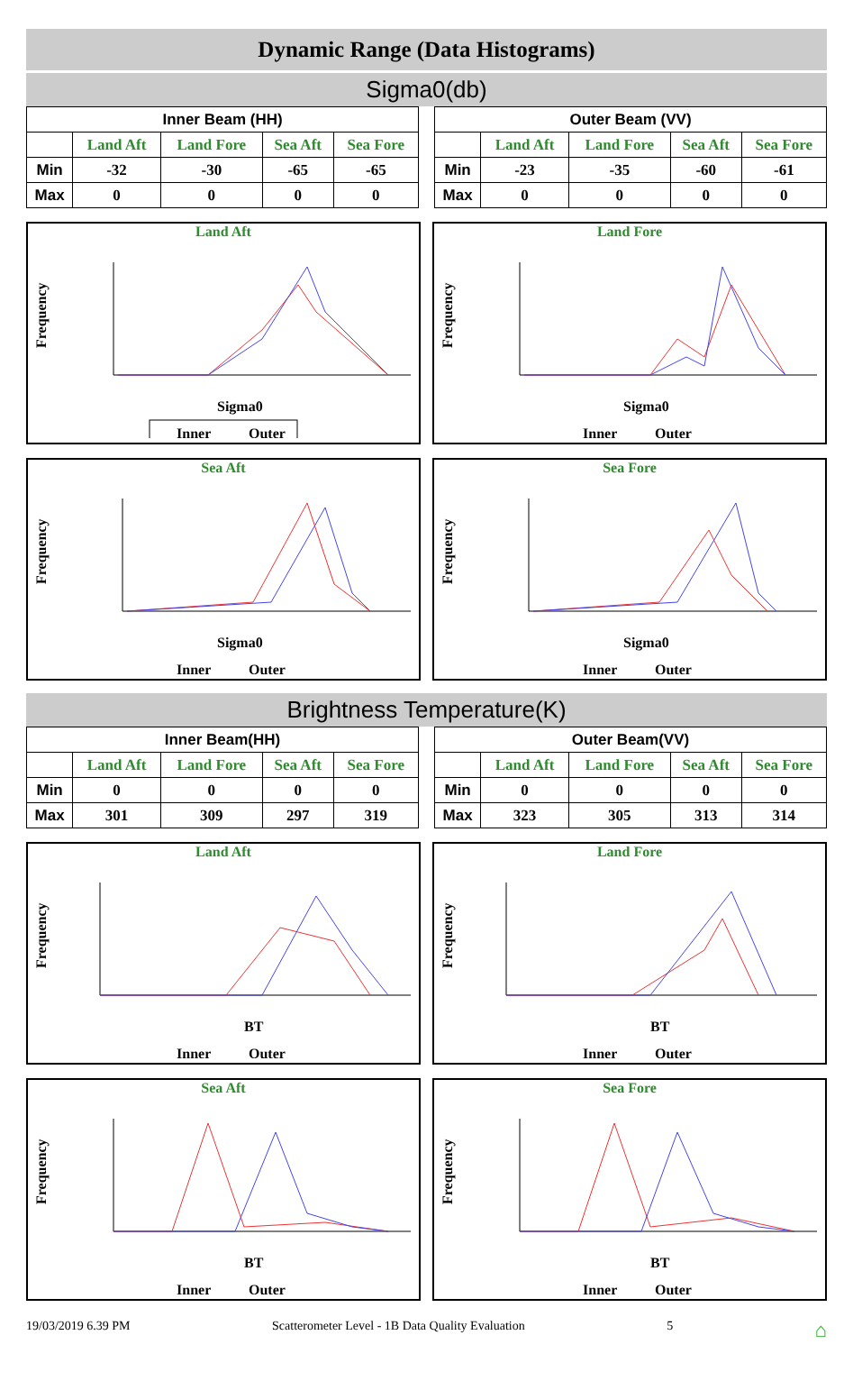Dynamic Range (Data Histograms)
Sigma0(db)
| Inner Beam (HH) | | | | |
| --- | --- | --- | --- | --- |
| | Land Aft | Land Fore | Sea Aft | Sea Fore |
| Min | -32 | -30 | -65 | -65 |
| Max | 0 | 0 | 0 | 0 |
| Outer Beam (VV) | | | | |
| --- | --- | --- | --- | --- |
| | Land Aft | Land Fore | Sea Aft | Sea Fore |
| Min | -23 | -35 | -60 | -61 |
| Max | 0 | 0 | 0 | 0 |
Land Aft
Frequency
Sigma0
Inner
Outer
Land Fore
Frequency
Sigma0
Inner
Outer
Sea Aft
Frequency
Sigma0
Inner
Outer
Sea Fore
Frequency
Sigma0
Inner
Outer
Brightness Temperature(K)
| Inner Beam(HH) | | | | |
| --- | --- | --- | --- | --- |
| | Land Aft | Land Fore | Sea Aft | Sea Fore |
| Min | 0 | 0 | 0 | 0 |
| Max | 301 | 309 | 297 | 319 |
| Outer Beam(VV) | | | | |
| --- | --- | --- | --- | --- |
| | Land Aft | Land Fore | Sea Aft | Sea Fore |
| Min | 0 | 0 | 0 | 0 |
| Max | 323 | 305 | 313 | 314 |
Land Aft
Frequency
BT
Inner
Outer
Land Fore
Frequency
BT
Inner
Outer
Sea Aft
Frequency
BT
Inner
Outer
Sea Fore
Frequency
BT
Inner
Outer
19/03/2019 6.39 PM Scatterometer Level - 1B Data Quality Evaluation 5 ⌂